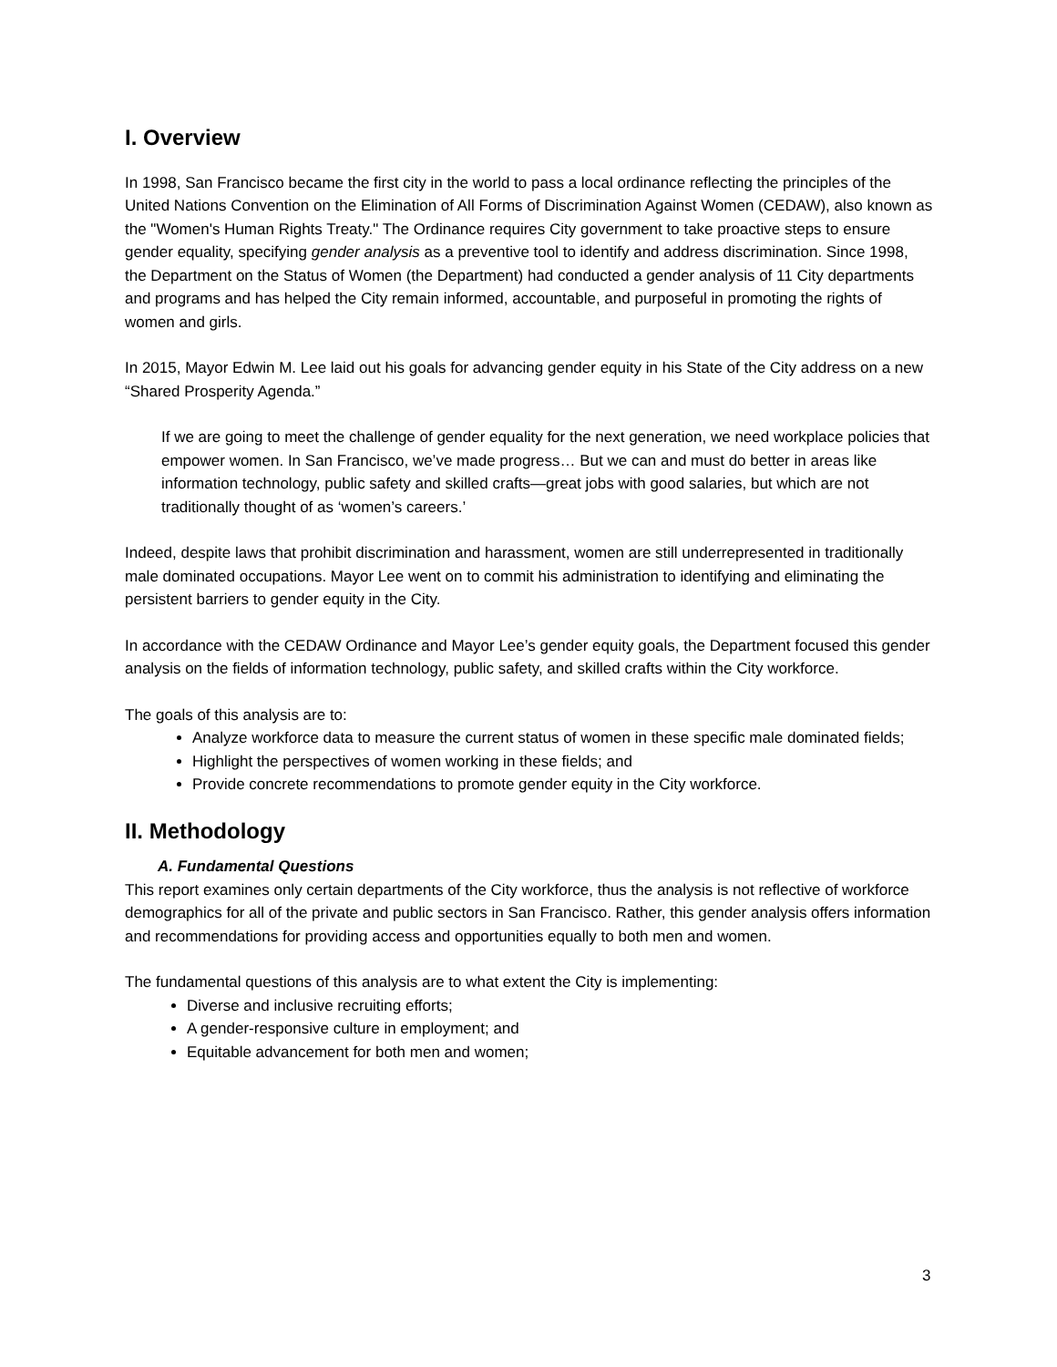I. Overview
In 1998, San Francisco became the first city in the world to pass a local ordinance reflecting the principles of the United Nations Convention on the Elimination of All Forms of Discrimination Against Women (CEDAW), also known as the "Women's Human Rights Treaty." The Ordinance requires City government to take proactive steps to ensure gender equality, specifying gender analysis as a preventive tool to identify and address discrimination. Since 1998, the Department on the Status of Women (the Department) had conducted a gender analysis of 11 City departments and programs and has helped the City remain informed, accountable, and purposeful in promoting the rights of women and girls.
In 2015, Mayor Edwin M. Lee laid out his goals for advancing gender equity in his State of the City address on a new “Shared Prosperity Agenda.”
If we are going to meet the challenge of gender equality for the next generation, we need workplace policies that empower women. In San Francisco, we’ve made progress… But we can and must do better in areas like information technology, public safety and skilled crafts—great jobs with good salaries, but which are not traditionally thought of as ‘women’s careers.’
Indeed, despite laws that prohibit discrimination and harassment, women are still underrepresented in traditionally male dominated occupations. Mayor Lee went on to commit his administration to identifying and eliminating the persistent barriers to gender equity in the City.
In accordance with the CEDAW Ordinance and Mayor Lee’s gender equity goals, the Department focused this gender analysis on the fields of information technology, public safety, and skilled crafts within the City workforce.
The goals of this analysis are to:
Analyze workforce data to measure the current status of women in these specific male dominated fields;
Highlight the perspectives of women working in these fields; and
Provide concrete recommendations to promote gender equity in the City workforce.
II. Methodology
A. Fundamental Questions
This report examines only certain departments of the City workforce, thus the analysis is not reflective of workforce demographics for all of the private and public sectors in San Francisco. Rather, this gender analysis offers information and recommendations for providing access and opportunities equally to both men and women.
The fundamental questions of this analysis are to what extent the City is implementing:
Diverse and inclusive recruiting efforts;
A gender-responsive culture in employment; and
Equitable advancement for both men and women;
3